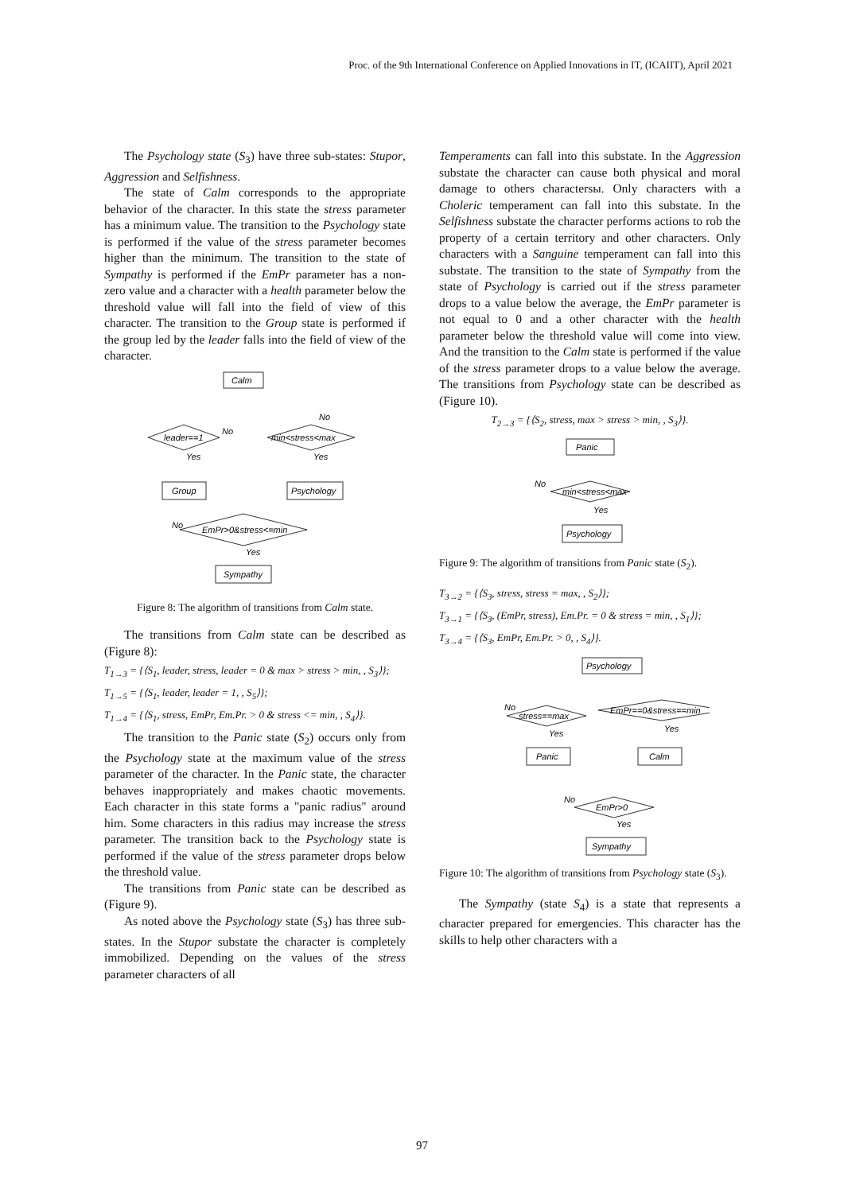Proc. of the 9th International Conference on Applied Innovations in IT, (ICAIIT), April 2021
The Psychology state (S<sub>3</sub>) have three sub-states: Stupor, Aggression and Selfishness.
The state of Calm corresponds to the appropriate behavior of the character. In this state the stress parameter has a minimum value. The transition to the Psychology state is performed if the value of the stress parameter becomes higher than the minimum. The transition to the state of Sympathy is performed if the EmPr parameter has a non-zero value and a character with a health parameter below the threshold value will fall into the field of view of this character. The transition to the Group state is performed if the group led by the leader falls into the field of view of the character.
Calm
leader==1
min<stress<max
Group
Psychology
EmPr>0&stress<=min
Sympathy
No
No
Yes
Yes
No
Yes
Figure 8: The algorithm of transitions from Calm state.
The transitions from Calm state can be described as (Figure 8):
T<sub>1→3</sub> = {⟨S<sub>1</sub>, leader, stress, leader = 0 & max > stress > min, , S<sub>3</sub>⟩};
T<sub>1→5</sub> = {⟨S<sub>1</sub>, leader, leader = 1, , S<sub>5</sub>⟩};
T<sub>1→4</sub> = {⟨S<sub>1</sub>, stress, EmPr, Em.Pr. > 0 & stress <= min, , S<sub>4</sub>⟩}.
The transition to the Panic state (S<sub>2</sub>) occurs only from the Psychology state at the maximum value of the stress parameter of the character. In the Panic state, the character behaves inappropriately and makes chaotic movements. Each character in this state forms a "panic radius" around him. Some characters in this radius may increase the stress parameter. The transition back to the Psychology state is performed if the value of the stress parameter drops below the threshold value.
The transitions from Panic state can be described as (Figure 9).
As noted above the Psychology state (S<sub>3</sub>) has three sub-states. In the Stupor substate the character is completely immobilized. Depending on the values of the stress parameter characters of all
Temperaments can fall into this substate. In the Aggression substate the character can cause both physical and moral damage to others charactersы. Only characters with a Choleric temperament can fall into this substate. In the Selfishness substate the character performs actions to rob the property of a certain territory and other characters. Only characters with a Sanguine temperament can fall into this substate. The transition to the state of Sympathy from the state of Psychology is carried out if the stress parameter drops to a value below the average, the EmPr parameter is not equal to 0 and a other character with the health parameter below the threshold value will come into view. And the transition to the Calm state is performed if the value of the stress parameter drops to a value below the average. The transitions from Psychology state can be described as (Figure 10).
T<sub>2→3</sub> = {⟨S<sub>2</sub>, stress, max > stress > min, , S<sub>3</sub>⟩}.
Panic
min<stress<max
Psychology
No
Yes
Figure 9: The algorithm of transitions from Panic state (S<sub>2</sub>).
T<sub>3→2</sub> = {⟨S<sub>3</sub>, stress, stress = max, , S<sub>2</sub>⟩};
T<sub>3→1</sub> = {⟨S<sub>3</sub>, (EmPr, stress), Em.Pr. = 0 & stress = min, , S<sub>1</sub>⟩};
T<sub>3→4</sub> = {⟨S<sub>3</sub>, EmPr, Em.Pr. > 0, , S<sub>4</sub>⟩}.
Psychology
stress==max
EmPr==0&stress==min
Panic
Calm
EmPr>0
Sympathy
No
Yes
Yes
No
Yes
Figure 10: The algorithm of transitions from Psychology state (S<sub>3</sub>).
The Sympathy (state S<sub>4</sub>) is a state that represents a character prepared for emergencies. This character has the skills to help other characters with a
97